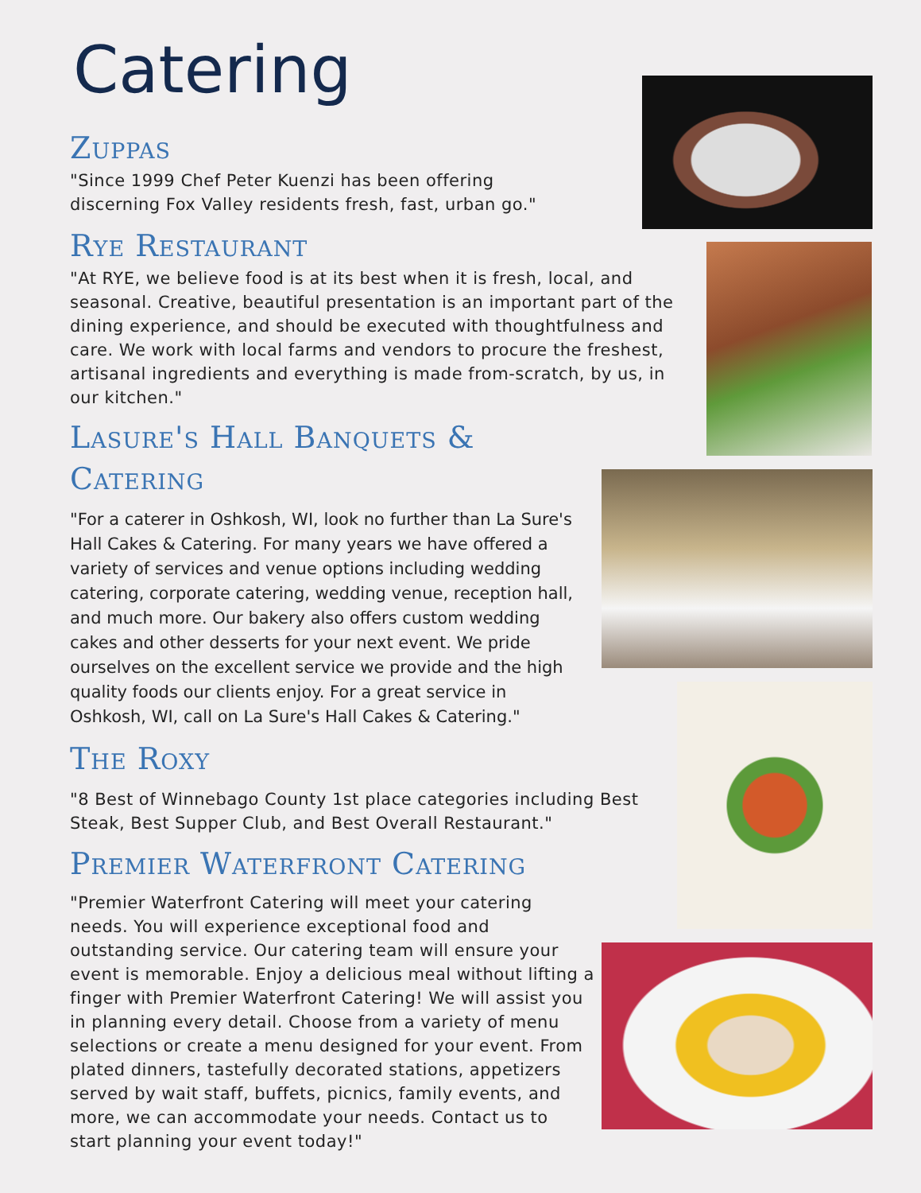Catering
Zuppas
"Since 1999 Chef Peter Kuenzi has been offering discerning Fox Valley residents fresh, fast, urban go."
Rye Restaurant
"At RYE, we believe food is at its best when it is fresh, local, and seasonal. Creative, beautiful presentation is an important part of the dining experience, and should be executed with thoughtfulness and care. We work with local farms and vendors to procure the freshest, artisanal ingredients and everything is made from-scratch, by us, in our kitchen."
Lasure's Hall Banquets & Catering
"For a caterer in Oshkosh, WI, look no further than La Sure's Hall Cakes & Catering. For many years we have offered a variety of services and venue options including wedding catering, corporate catering, wedding venue, reception hall, and much more. Our bakery also offers custom wedding cakes and other desserts for your next event. We pride ourselves on the excellent service we provide and the high quality foods our clients enjoy. For a great service in Oshkosh, WI, call on La Sure's Hall Cakes & Catering."
The Roxy
"8 Best of Winnebago County 1st place categories including Best Steak, Best Supper Club, and Best Overall Restaurant."
Premier Waterfront Catering
"Premier Waterfront Catering will meet your catering needs. You will experience exceptional food and outstanding service. Our catering team will ensure your event is memorable. Enjoy a delicious meal without lifting a finger with Premier Waterfront Catering! We will assist you in planning every detail. Choose from a variety of menu selections or create a menu designed for your event. From plated dinners, tastefully decorated stations, appetizers served by wait staff, buffets, picnics, family events, and more, we can accommodate your needs. Contact us to start planning your event today!"